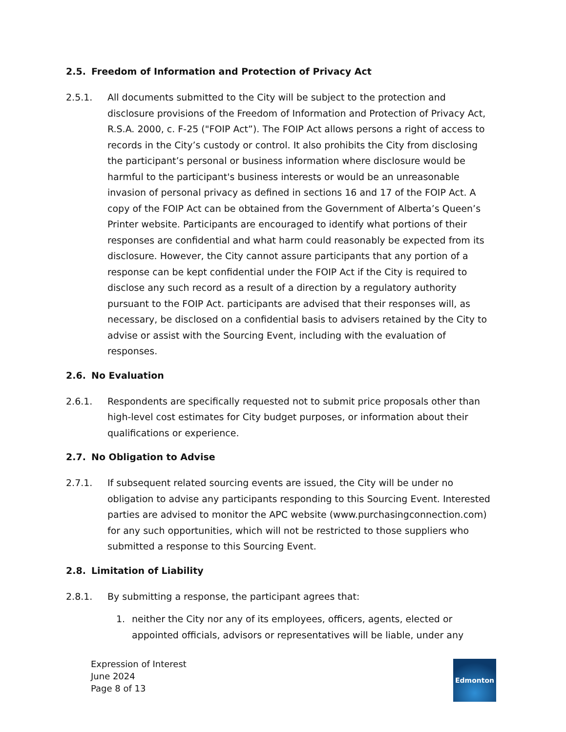2.5. Freedom of Information and Protection of Privacy Act
2.5.1. All documents submitted to the City will be subject to the protection and disclosure provisions of the Freedom of Information and Protection of Privacy Act, R.S.A. 2000, c. F-25 ("FOIP Act”). The FOIP Act allows persons a right of access to records in the City’s custody or control. It also prohibits the City from disclosing the participant’s personal or business information where disclosure would be harmful to the participant's business interests or would be an unreasonable invasion of personal privacy as defined in sections 16 and 17 of the FOIP Act. A copy of the FOIP Act can be obtained from the Government of Alberta’s Queen’s Printer website. Participants are encouraged to identify what portions of their responses are confidential and what harm could reasonably be expected from its disclosure. However, the City cannot assure participants that any portion of a response can be kept confidential under the FOIP Act if the City is required to disclose any such record as a result of a direction by a regulatory authority pursuant to the FOIP Act. participants are advised that their responses will, as necessary, be disclosed on a confidential basis to advisers retained by the City to advise or assist with the Sourcing Event, including with the evaluation of responses.
2.6. No Evaluation
2.6.1. Respondents are specifically requested not to submit price proposals other than high-level cost estimates for City budget purposes, or information about their qualifications or experience.
2.7. No Obligation to Advise
2.7.1. If subsequent related sourcing events are issued, the City will be under no obligation to advise any participants responding to this Sourcing Event. Interested parties are advised to monitor the APC website (www.purchasingconnection.com) for any such opportunities, which will not be restricted to those suppliers who submitted a response to this Sourcing Event.
2.8. Limitation of Liability
2.8.1. By submitting a response, the participant agrees that:
1. neither the City nor any of its employees, officers, agents, elected or appointed officials, advisors or representatives will be liable, under any
Expression of Interest
June 2024
Page 8 of 13
Edmonton